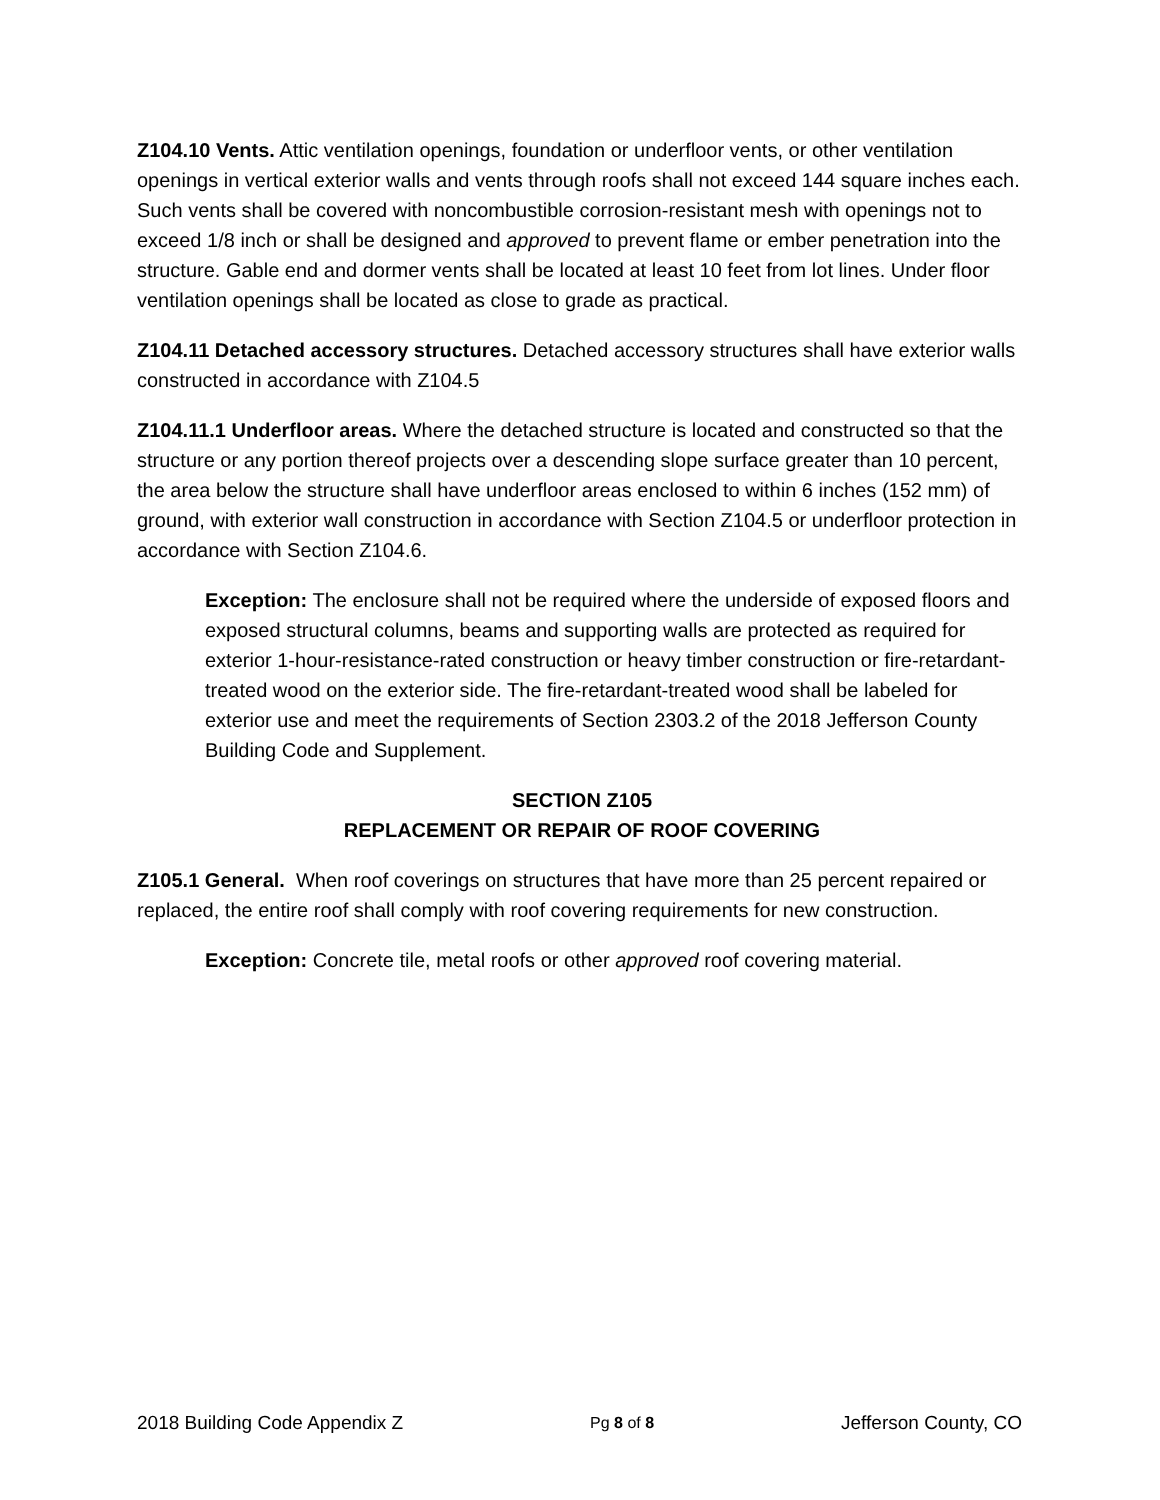Z104.10 Vents. Attic ventilation openings, foundation or underfloor vents, or other ventilation openings in vertical exterior walls and vents through roofs shall not exceed 144 square inches each. Such vents shall be covered with noncombustible corrosion-resistant mesh with openings not to exceed 1/8 inch or shall be designed and approved to prevent flame or ember penetration into the structure. Gable end and dormer vents shall be located at least 10 feet from lot lines. Under floor ventilation openings shall be located as close to grade as practical.
Z104.11 Detached accessory structures. Detached accessory structures shall have exterior walls constructed in accordance with Z104.5
Z104.11.1 Underfloor areas. Where the detached structure is located and constructed so that the structure or any portion thereof projects over a descending slope surface greater than 10 percent, the area below the structure shall have underfloor areas enclosed to within 6 inches (152 mm) of ground, with exterior wall construction in accordance with Section Z104.5 or underfloor protection in accordance with Section Z104.6.
Exception: The enclosure shall not be required where the underside of exposed floors and exposed structural columns, beams and supporting walls are protected as required for exterior 1-hour-resistance-rated construction or heavy timber construction or fire-retardant-treated wood on the exterior side. The fire-retardant-treated wood shall be labeled for exterior use and meet the requirements of Section 2303.2 of the 2018 Jefferson County Building Code and Supplement.
SECTION Z105
REPLACEMENT OR REPAIR OF ROOF COVERING
Z105.1 General. When roof coverings on structures that have more than 25 percent repaired or replaced, the entire roof shall comply with roof covering requirements for new construction.
Exception: Concrete tile, metal roofs or other approved roof covering material.
2018 Building Code Appendix Z Pg 8 of 8 Jefferson County, CO